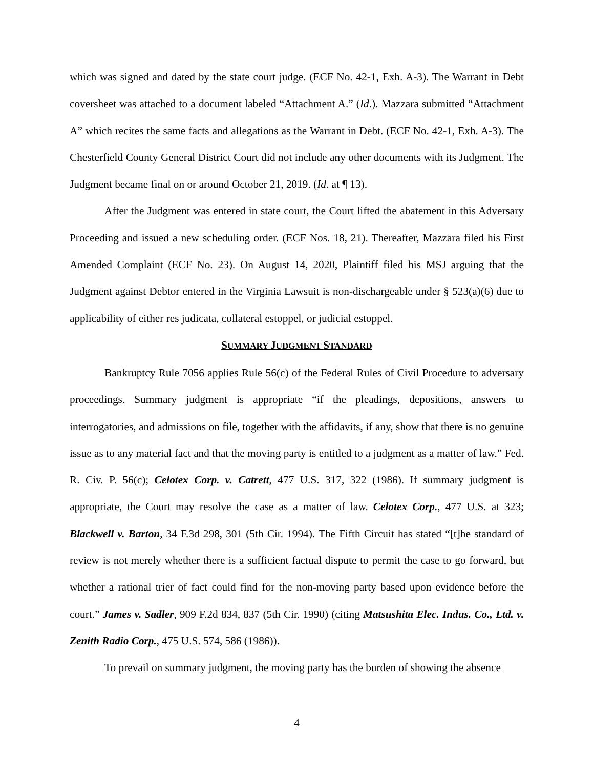which was signed and dated by the state court judge. (ECF No. 42-1, Exh. A-3). The Warrant in Debt coversheet was attached to a document labeled “Attachment A.” (Id.). Mazzara submitted “Attachment A” which recites the same facts and allegations as the Warrant in Debt. (ECF No. 42-1, Exh. A-3). The Chesterfield County General District Court did not include any other documents with its Judgment. The Judgment became final on or around October 21, 2019. (Id. at ¶ 13).
After the Judgment was entered in state court, the Court lifted the abatement in this Adversary Proceeding and issued a new scheduling order. (ECF Nos. 18, 21). Thereafter, Mazzara filed his First Amended Complaint (ECF No. 23). On August 14, 2020, Plaintiff filed his MSJ arguing that the Judgment against Debtor entered in the Virginia Lawsuit is non-dischargeable under § 523(a)(6) due to applicability of either res judicata, collateral estoppel, or judicial estoppel.
SUMMARY JUDGMENT STANDARD
Bankruptcy Rule 7056 applies Rule 56(c) of the Federal Rules of Civil Procedure to adversary proceedings. Summary judgment is appropriate “if the pleadings, depositions, answers to interrogatories, and admissions on file, together with the affidavits, if any, show that there is no genuine issue as to any material fact and that the moving party is entitled to a judgment as a matter of law.” Fed. R. Civ. P. 56(c); Celotex Corp. v. Catrett, 477 U.S. 317, 322 (1986). If summary judgment is appropriate, the Court may resolve the case as a matter of law. Celotex Corp., 477 U.S. at 323; Blackwell v. Barton, 34 F.3d 298, 301 (5th Cir. 1994). The Fifth Circuit has stated “[t]he standard of review is not merely whether there is a sufficient factual dispute to permit the case to go forward, but whether a rational trier of fact could find for the non-moving party based upon evidence before the court.” James v. Sadler, 909 F.2d 834, 837 (5th Cir. 1990) (citing Matsushita Elec. Indus. Co., Ltd. v. Zenith Radio Corp., 475 U.S. 574, 586 (1986)).
To prevail on summary judgment, the moving party has the burden of showing the absence
4